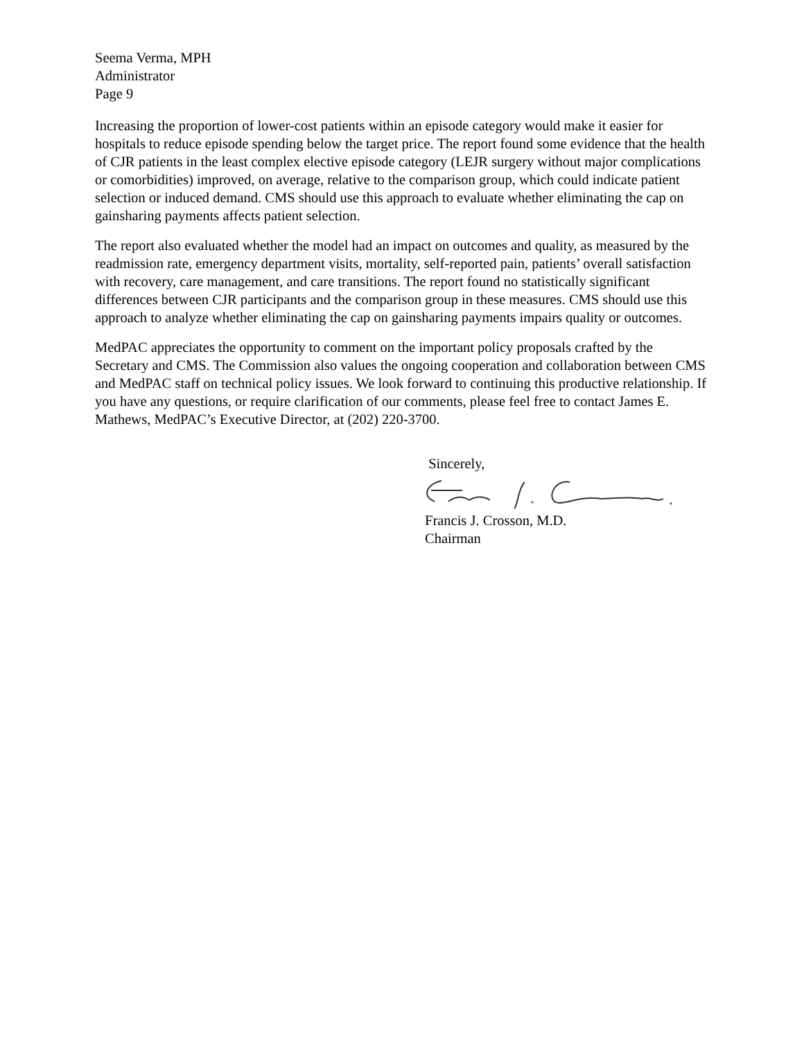Seema Verma, MPH
Administrator
Page 9
Increasing the proportion of lower-cost patients within an episode category would make it easier for hospitals to reduce episode spending below the target price. The report found some evidence that the health of CJR patients in the least complex elective episode category (LEJR surgery without major complications or comorbidities) improved, on average, relative to the comparison group, which could indicate patient selection or induced demand. CMS should use this approach to evaluate whether eliminating the cap on gainsharing payments affects patient selection.
The report also evaluated whether the model had an impact on outcomes and quality, as measured by the readmission rate, emergency department visits, mortality, self-reported pain, patients’ overall satisfaction with recovery, care management, and care transitions. The report found no statistically significant differences between CJR participants and the comparison group in these measures. CMS should use this approach to analyze whether eliminating the cap on gainsharing payments impairs quality or outcomes.
MedPAC appreciates the opportunity to comment on the important policy proposals crafted by the Secretary and CMS. The Commission also values the ongoing cooperation and collaboration between CMS and MedPAC staff on technical policy issues. We look forward to continuing this productive relationship. If you have any questions, or require clarification of our comments, please feel free to contact James E. Mathews, MedPAC’s Executive Director, at (202) 220-3700.
Sincerely,
Francis J. Crosson, M.D.
Chairman